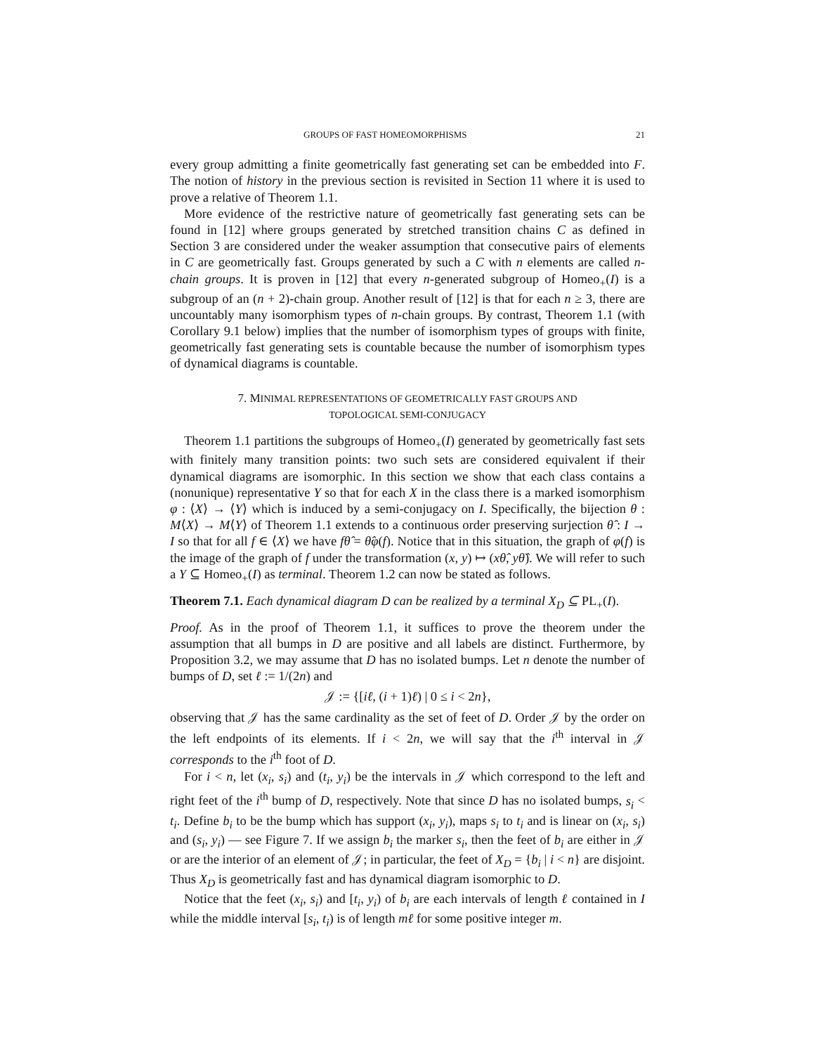GROUPS OF FAST HOMEOMORPHISMS 21
every group admitting a finite geometrically fast generating set can be embedded into F. The notion of history in the previous section is revisited in Section 11 where it is used to prove a relative of Theorem 1.1.
More evidence of the restrictive nature of geometrically fast generating sets can be found in [12] where groups generated by stretched transition chains C as defined in Section 3 are considered under the weaker assumption that consecutive pairs of elements in C are geometrically fast. Groups generated by such a C with n elements are called n-chain groups. It is proven in [12] that every n-generated subgroup of Homeo<sub>+</sub>(I) is a subgroup of an (n + 2)-chain group. Another result of [12] is that for each n ≥ 3, there are uncountably many isomorphism types of n-chain groups. By contrast, Theorem 1.1 (with Corollary 9.1 below) implies that the number of isomorphism types of groups with finite, geometrically fast generating sets is countable because the number of isomorphism types of dynamical diagrams is countable.
7. MINIMAL REPRESENTATIONS OF GEOMETRICALLY FAST GROUPS AND
TOPOLOGICAL SEMI-CONJUGACY
Theorem 1.1 partitions the subgroups of Homeo<sub>+</sub>(I) generated by geometrically fast sets with finitely many transition points: two such sets are considered equivalent if their dynamical diagrams are isomorphic. In this section we show that each class contains a (nonunique) representative Y so that for each X in the class there is a marked isomorphism φ : ⟨X⟩ → ⟨Y⟩ which is induced by a semi-conjugacy on I. Specifically, the bijection θ : M⟨X⟩ → M⟨Y⟩ of Theorem 1.1 extends to a continuous order preserving surjection θ̂ : I → I so that for all f ∈ ⟨X⟩ we have fθ̂ = θ̂φ(f). Notice that in this situation, the graph of φ(f) is the image of the graph of f under the transformation (x, y) ↦ (xθ̂, yθ̂). We will refer to such a Y ⊆ Homeo<sub>+</sub>(I) as terminal. Theorem 1.2 can now be stated as follows.
Theorem 7.1. Each dynamical diagram D can be realized by a terminal X<sub>D</sub> ⊆ PL<sub>+</sub>(I).
Proof. As in the proof of Theorem 1.1, it suffices to prove the theorem under the assumption that all bumps in D are positive and all labels are distinct. Furthermore, by Proposition 3.2, we may assume that D has no isolated bumps. Let n denote the number of bumps of D, set ℓ := 1/(2n) and
𝒥 := {[iℓ, (i + 1)ℓ) | 0 ≤ i < 2n},
observing that 𝒥 has the same cardinality as the set of feet of D. Order 𝒥 by the order on the left endpoints of its elements. If i < 2n, we will say that the i<sup>th</sup> interval in 𝒥 corresponds to the i<sup>th</sup> foot of D.
For i < n, let (x<sub>i</sub>, s<sub>i</sub>) and (t<sub>i</sub>, y<sub>i</sub>) be the intervals in 𝒥 which correspond to the left and right feet of the i<sup>th</sup> bump of D, respectively. Note that since D has no isolated bumps, s<sub>i</sub> < t<sub>i</sub>. Define b<sub>i</sub> to be the bump which has support (x<sub>i</sub>, y<sub>i</sub>), maps s<sub>i</sub> to t<sub>i</sub> and is linear on (x<sub>i</sub>, s<sub>i</sub>) and (s<sub>i</sub>, y<sub>i</sub>) — see Figure 7. If we assign b<sub>i</sub> the marker s<sub>i</sub>, then the feet of b<sub>i</sub> are either in 𝒥 or are the interior of an element of 𝒥; in particular, the feet of X<sub>D</sub> = {b<sub>i</sub> | i < n} are disjoint. Thus X<sub>D</sub> is geometrically fast and has dynamical diagram isomorphic to D.
Notice that the feet (x<sub>i</sub>, s<sub>i</sub>) and [t<sub>i</sub>, y<sub>i</sub>) of b<sub>i</sub> are each intervals of length ℓ contained in I while the middle interval [s<sub>i</sub>, t<sub>i</sub>) is of length mℓ for some positive integer m.